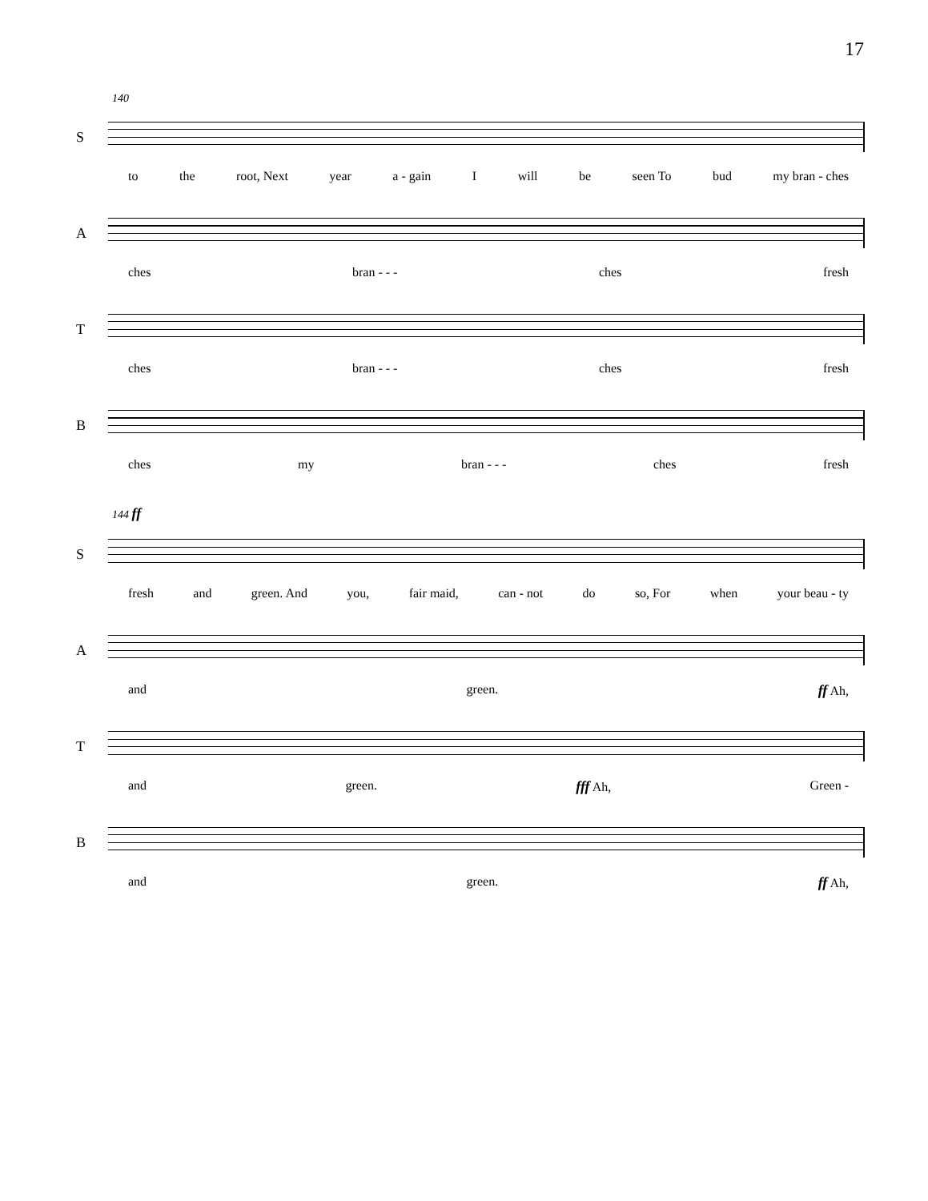17
140
S
to the root, Next year a - gain I will be seen To bud my bran - ches
A
ches bran - - - ches fresh
T
ches bran - - - ches fresh
B
ches my bran - - - ches fresh
144 ff
S
fresh and green. And you, fair maid, can - not do so, For when your beau - ty
A
and green. ff Ah,
T
and green. fff Ah, Green -
B
and green. ff Ah,